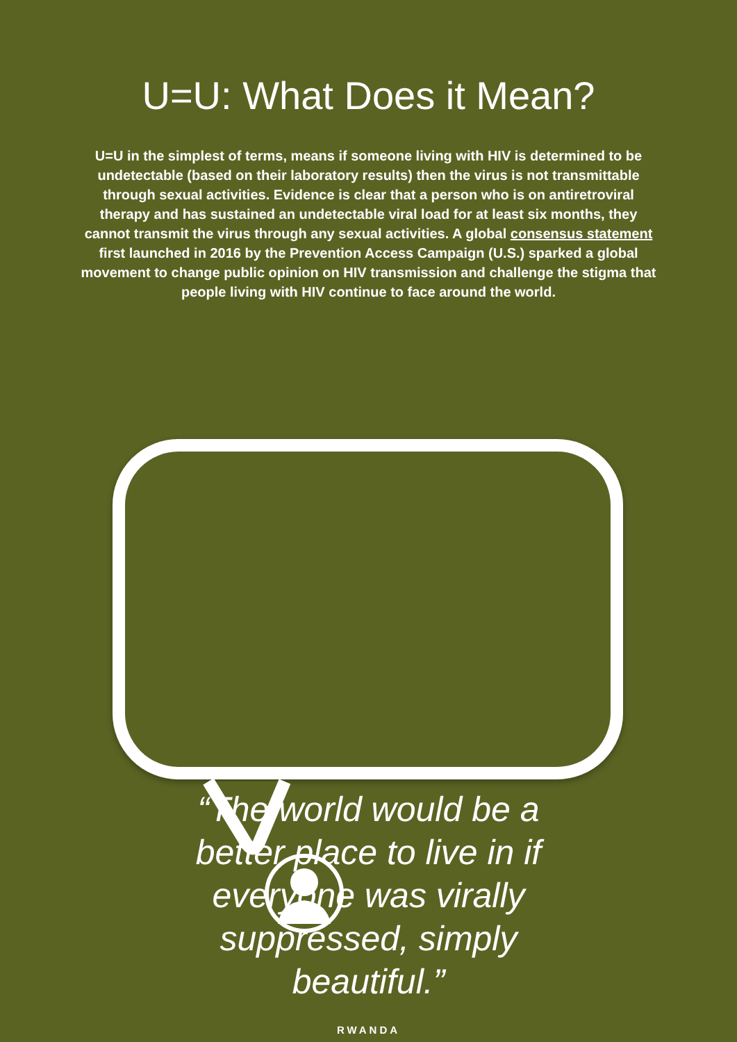U=U: What Does it Mean?
U=U in the simplest of terms, means if someone living with HIV is determined to be undetectable (based on their laboratory results) then the virus is not transmittable through sexual activities. Evidence is clear that a person who is on antiretroviral therapy and has sustained an undetectable viral load for at least six months, they cannot transmit the virus through any sexual activities. A global consensus statement first launched in 2016 by the Prevention Access Campaign (U.S.) sparked a global movement to change public opinion on HIV transmission and challenge the stigma that people living with HIV continue to face around the world.
“The world would be a better place to live in if everyone was virally suppressed, simply beautiful.”
RWANDA